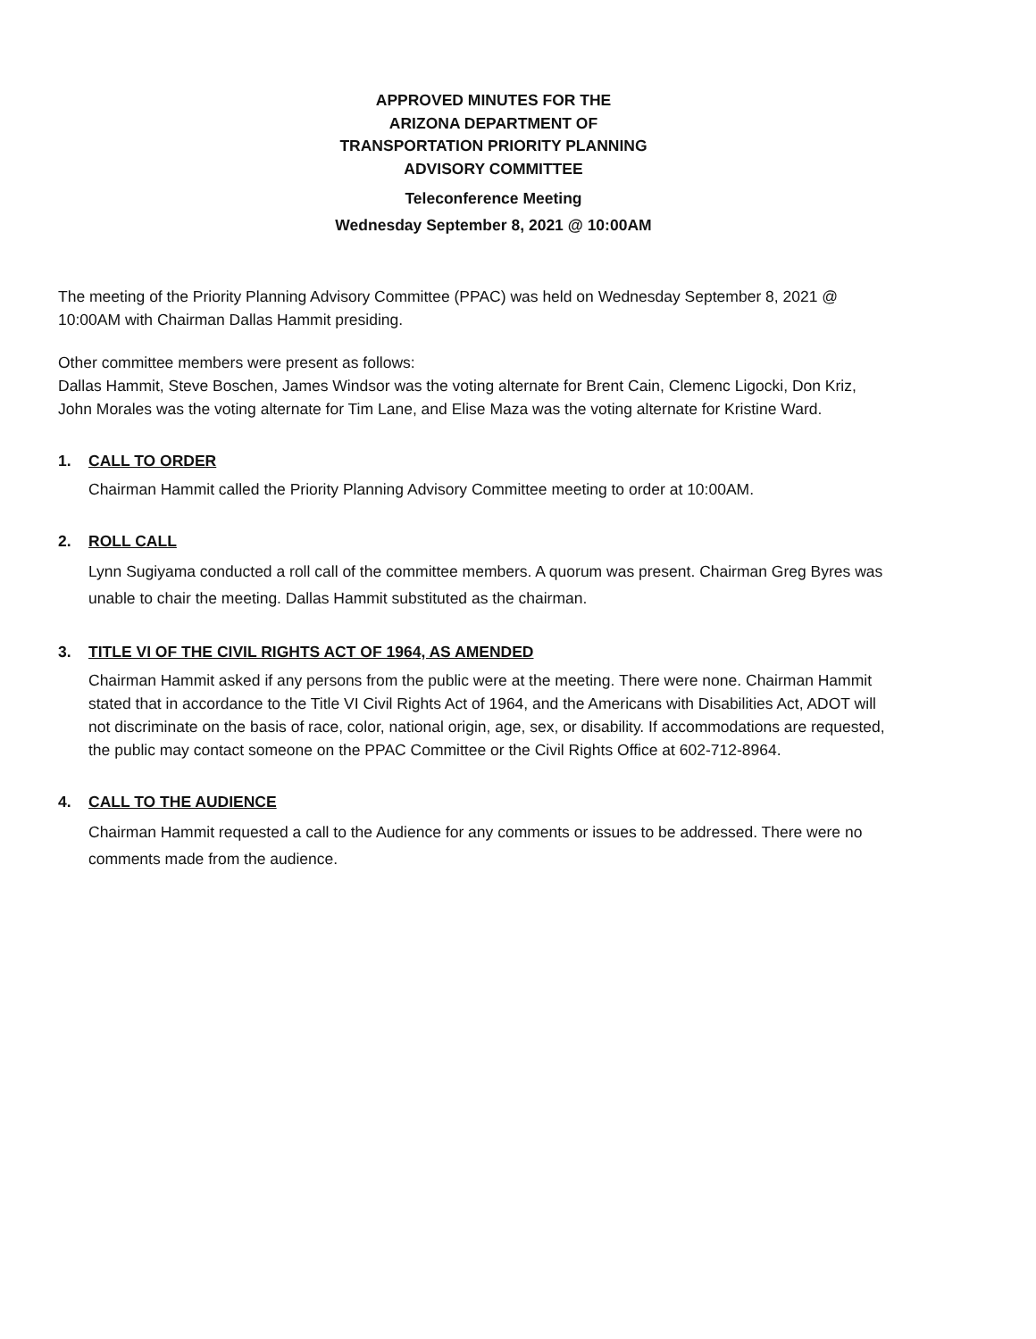APPROVED MINUTES FOR THE
ARIZONA DEPARTMENT OF
TRANSPORTATION PRIORITY PLANNING
ADVISORY COMMITTEE
Teleconference Meeting
Wednesday September 8, 2021 @ 10:00AM
The meeting of the Priority Planning Advisory Committee (PPAC) was held on Wednesday September 8, 2021 @ 10:00AM with Chairman Dallas Hammit presiding.
Other committee members were present as follows:
Dallas Hammit, Steve Boschen, James Windsor was the voting alternate for Brent Cain, Clemenc Ligocki, Don Kriz, John Morales was the voting alternate for Tim Lane, and Elise Maza was the voting alternate for Kristine Ward.
1. CALL TO ORDER
Chairman Hammit called the Priority Planning Advisory Committee meeting to order at 10:00AM.
2. ROLL CALL
Lynn Sugiyama conducted a roll call of the committee members. A quorum was present. Chairman Greg Byres was unable to chair the meeting. Dallas Hammit substituted as the chairman.
3. TITLE VI OF THE CIVIL RIGHTS ACT OF 1964, AS AMENDED
Chairman Hammit asked if any persons from the public were at the meeting. There were none. Chairman Hammit stated that in accordance to the Title VI Civil Rights Act of 1964, and the Americans with Disabilities Act, ADOT will not discriminate on the basis of race, color, national origin, age, sex, or disability. If accommodations are requested, the public may contact someone on the PPAC Committee or the Civil Rights Office at 602-712-8964.
4. CALL TO THE AUDIENCE
Chairman Hammit requested a call to the Audience for any comments or issues to be addressed. There were no comments made from the audience.